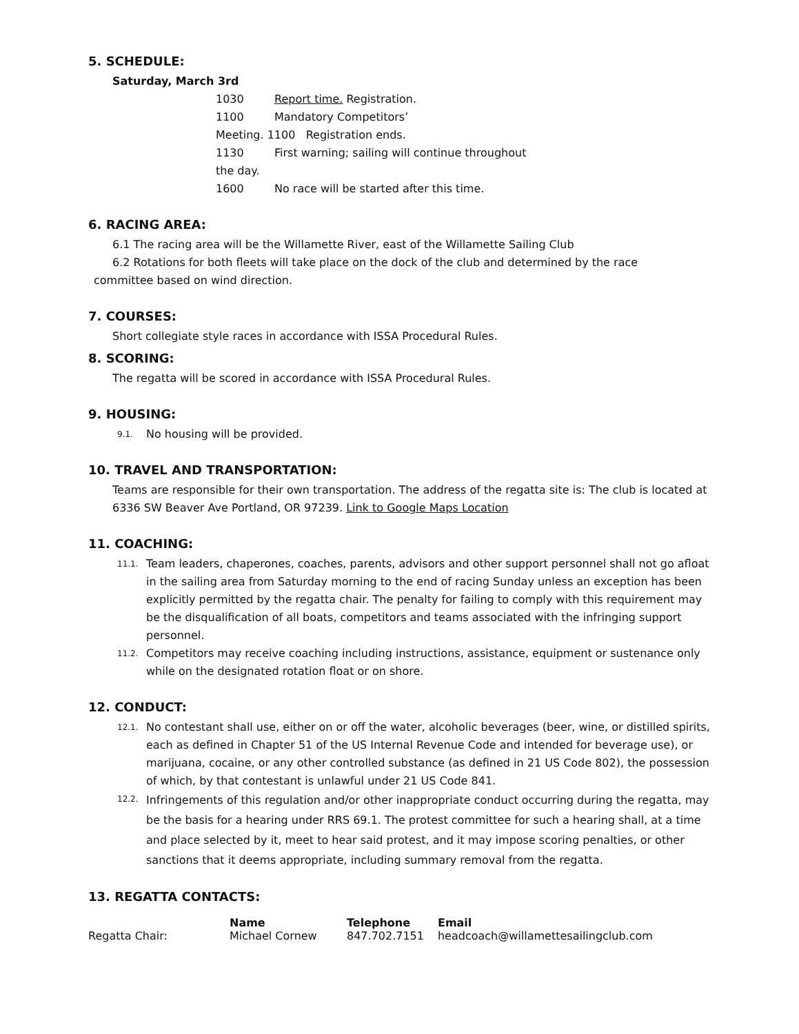5. SCHEDULE:
Saturday, March 3rd
1030 Report time. Registration.
1100 Mandatory Competitors’
Meeting. 1100 Registration ends.
1130 First warning; sailing will continue throughout
the day.
1600 No race will be started after this time.
6. RACING AREA:
6.1 The racing area will be the Willamette River, east of the Willamette Sailing Club
6.2 Rotations for both fleets will take place on the dock of the club and determined by the race
committee based on wind direction.
7. COURSES:
Short collegiate style races in accordance with ISSA Procedural Rules.
8. SCORING:
The regatta will be scored in accordance with ISSA Procedural Rules.
9. HOUSING:
9.1.
No housing will be provided.
10. TRAVEL AND TRANSPORTATION:
Teams are responsible for their own transportation. The address of the regatta site is: The club is located at 6336 SW Beaver Ave Portland, OR 97239. Link to Google Maps Location
11. COACHING:
11.1.
Team leaders, chaperones, coaches, parents, advisors and other support personnel shall not go afloat in the sailing area from Saturday morning to the end of racing Sunday unless an exception has been explicitly permitted by the regatta chair. The penalty for failing to comply with this requirement may be the disqualification of all boats, competitors and teams associated with the infringing support personnel.
11.2.
Competitors may receive coaching including instructions, assistance, equipment or sustenance only while on the designated rotation float or on shore.
12. CONDUCT:
12.1.
No contestant shall use, either on or off the water, alcoholic beverages (beer, wine, or distilled spirits, each as defined in Chapter 51 of the US Internal Revenue Code and intended for beverage use), or marijuana, cocaine, or any other controlled substance (as defined in 21 US Code 802), the possession of which, by that contestant is unlawful under 21 US Code 841.
12.2.
Infringements of this regulation and/or other inappropriate conduct occurring during the regatta, may be the basis for a hearing under RRS 69.1. The protest committee for such a hearing shall, at a time and place selected by it, meet to hear said protest, and it may impose scoring penalties, or other sanctions that it deems appropriate, including summary removal from the regatta.
13. REGATTA CONTACTS:
| | Name | Telephone | Email |
| --- | --- | --- | --- |
| Regatta Chair: | Michael Cornew | 847.702.7151 | headcoach@willamettesailingclub.com |